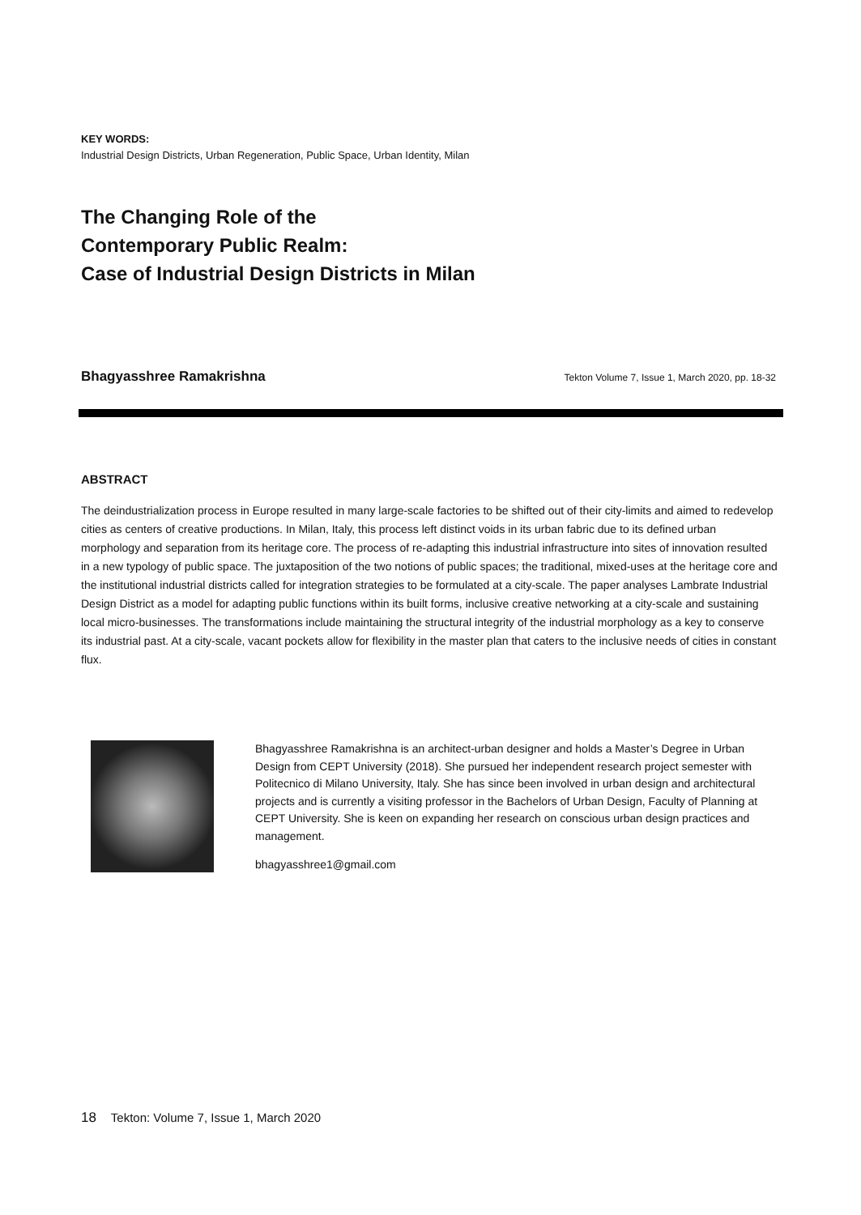KEY WORDS:
Industrial Design Districts, Urban Regeneration, Public Space, Urban Identity, Milan
The Changing Role of the
Contemporary Public Realm:
Case of Industrial Design Districts in Milan
Bhagyasshree Ramakrishna Tekton Volume 7, Issue 1, March 2020, pp. 18-32
ABSTRACT
The deindustrialization process in Europe resulted in many large-scale factories to be shifted out of their city-limits and aimed to redevelop cities as centers of creative productions. In Milan, Italy, this process left distinct voids in its urban fabric due to its defined urban morphology and separation from its heritage core. The process of re-adapting this industrial infrastructure into sites of innovation resulted in a new typology of public space. The juxtaposition of the two notions of public spaces; the traditional, mixed-uses at the heritage core and the institutional industrial districts called for integration strategies to be formulated at a city-scale. The paper analyses Lambrate Industrial Design District as a model for adapting public functions within its built forms, inclusive creative networking at a city-scale and sustaining local micro-businesses. The transformations include maintaining the structural integrity of the industrial morphology as a key to conserve its industrial past. At a city-scale, vacant pockets allow for flexibility in the master plan that caters to the inclusive needs of cities in constant flux.
Bhagyasshree Ramakrishna is an architect-urban designer and holds a Master’s Degree in Urban Design from CEPT University (2018). She pursued her independent research project semester with Politecnico di Milano University, Italy. She has since been involved in urban design and architectural projects and is currently a visiting professor in the Bachelors of Urban Design, Faculty of Planning at CEPT University. She is keen on expanding her research on conscious urban design practices and management.
bhagyasshree1@gmail.com
18 Tekton: Volume 7, Issue 1, March 2020